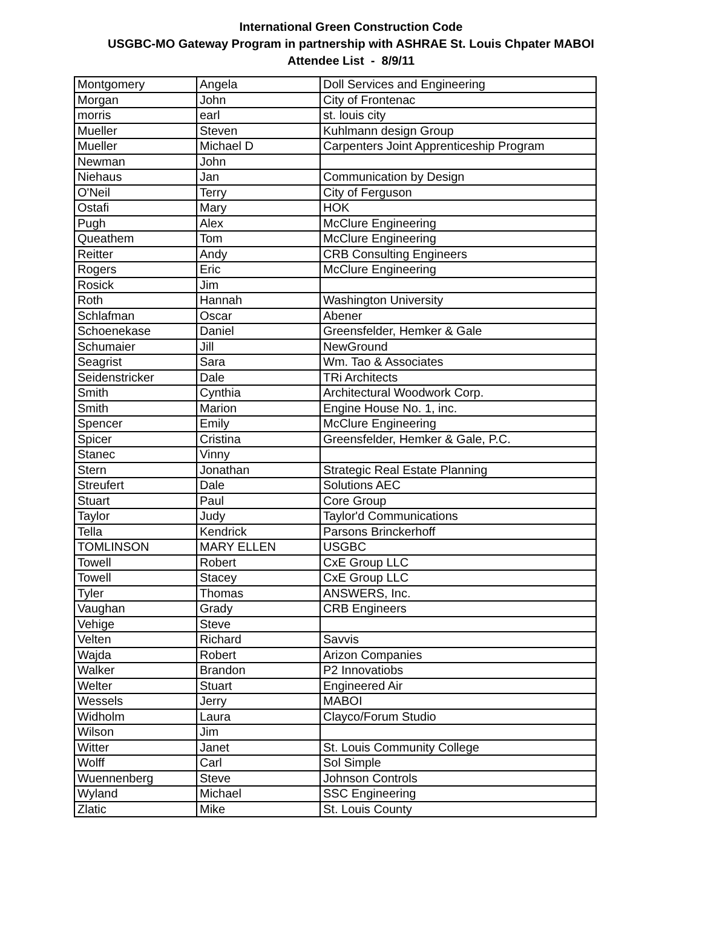International Green Construction Code
USGBC-MO Gateway Program in partnership with ASHRAE St. Louis Chpater MABOI
Attendee List - 8/9/11
| Montgomery | Angela | Doll Services and Engineering |
| Morgan | John | City of Frontenac |
| morris | earl | st. louis city |
| Mueller | Steven | Kuhlmann design Group |
| Mueller | Michael D | Carpenters Joint Apprenticeship Program |
| Newman | John | |
| Niehaus | Jan | Communication by Design |
| O'Neil | Terry | City of Ferguson |
| Ostafi | Mary | HOK |
| Pugh | Alex | McClure Engineering |
| Queathem | Tom | McClure Engineering |
| Reitter | Andy | CRB Consulting Engineers |
| Rogers | Eric | McClure Engineering |
| Rosick | Jim | |
| Roth | Hannah | Washington University |
| Schlafman | Oscar | Abener |
| Schoenekase | Daniel | Greensfelder, Hemker & Gale |
| Schumaier | Jill | NewGround |
| Seagrist | Sara | Wm. Tao & Associates |
| Seidenstricker | Dale | TRi Architects |
| Smith | Cynthia | Architectural Woodwork Corp. |
| Smith | Marion | Engine House No. 1, inc. |
| Spencer | Emily | McClure Engineering |
| Spicer | Cristina | Greensfelder, Hemker & Gale, P.C. |
| Stanec | Vinny | |
| Stern | Jonathan | Strategic Real Estate Planning |
| Streufert | Dale | Solutions AEC |
| Stuart | Paul | Core Group |
| Taylor | Judy | Taylor'd Communications |
| Tella | Kendrick | Parsons Brinckerhoff |
| TOMLINSON | MARY ELLEN | USGBC |
| Towell | Robert | CxE Group LLC |
| Towell | Stacey | CxE Group LLC |
| Tyler | Thomas | ANSWERS, Inc. |
| Vaughan | Grady | CRB Engineers |
| Vehige | Steve | |
| Velten | Richard | Savvis |
| Wajda | Robert | Arizon Companies |
| Walker | Brandon | P2 Innovatiobs |
| Welter | Stuart | Engineered Air |
| Wessels | Jerry | MABOI |
| Widholm | Laura | Clayco/Forum Studio |
| Wilson | Jim | |
| Witter | Janet | St. Louis Community College |
| Wolff | Carl | Sol Simple |
| Wuennenberg | Steve | Johnson Controls |
| Wyland | Michael | SSC Engineering |
| Zlatic | Mike | St. Louis County |